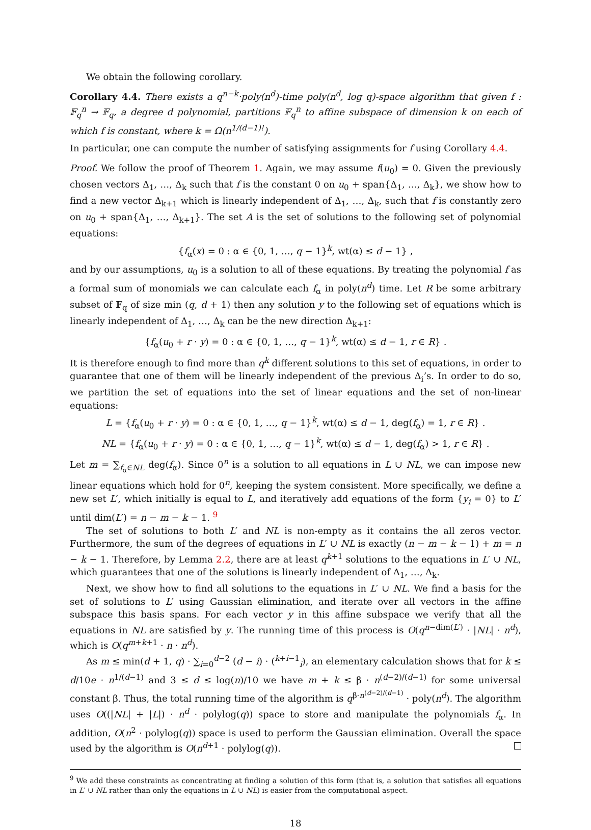We obtain the following corollary.
Corollary 4.4. There exists a q<sup>n−k</sup>·poly(n<sup>d</sup>)-time poly(n<sup>d</sup>, log q)-space algorithm that given f : 𝔽<sub>q</sub><sup>n</sup> → 𝔽<sub>q</sub>, a degree d polynomial, partitions 𝔽<sub>q</sub><sup>n</sup> to affine subspace of dimension k on each of which f is constant, where k = Ω(n<sup>1/(d−1)!</sup>).
In particular, one can compute the number of satisfying assignments for f using Corollary 4.4.
Proof. We follow the proof of Theorem 1. Again, we may assume f(u<sub>0</sub>) = 0. Given the previously chosen vectors Δ<sub>1</sub>, …, Δ<sub>k</sub> such that f is the constant 0 on u<sub>0</sub> + span{Δ<sub>1</sub>, …, Δ<sub>k</sub>}, we show how to find a new vector Δ<sub>k+1</sub> which is linearly independent of Δ<sub>1</sub>, …, Δ<sub>k</sub>, such that f is constantly zero on u<sub>0</sub> + span{Δ<sub>1</sub>, …, Δ<sub>k+1</sub>}. The set A is the set of solutions to the following set of polynomial equations:
{f<sub>α</sub>(x) = 0 : α ∈ {0, 1, …, q − 1}<sup>k</sup>, wt(α) ≤ d − 1} ,
and by our assumptions, u<sub>0</sub> is a solution to all of these equations. By treating the polynomial f as a formal sum of monomials we can calculate each f<sub>α</sub> in poly(n<sup>d</sup>) time. Let R be some arbitrary subset of 𝔽<sub>q</sub> of size min (q, d + 1) then any solution y to the following set of equations which is linearly independent of Δ<sub>1</sub>, …, Δ<sub>k</sub> can be the new direction Δ<sub>k+1</sub>:
{f<sub>α</sub>(u<sub>0</sub> + r · y) = 0 : α ∈ {0, 1, …, q − 1}<sup>k</sup>, wt(α) ≤ d − 1, r ∈ R} .
It is therefore enough to find more than q<sup>k</sup> different solutions to this set of equations, in order to guarantee that one of them will be linearly independent of the previous Δ<sub>i</sub>’s. In order to do so, we partition the set of equations into the set of linear equations and the set of non-linear equations:
L = {f<sub>α</sub>(u<sub>0</sub> + r · y) = 0 : α ∈ {0, 1, …, q − 1}<sup>k</sup>, wt(α) ≤ d − 1, deg(f<sub>α</sub>) = 1, r ∈ R} .
NL = {f<sub>α</sub>(u<sub>0</sub> + r · y) = 0 : α ∈ {0, 1, …, q − 1}<sup>k</sup>, wt(α) ≤ d − 1, deg(f<sub>α</sub>) > 1, r ∈ R} .
Let m = ∑<sub>f<sub>α</sub>∈NL</sub> deg(f<sub>α</sub>). Since 0<sup>n</sup> is a solution to all equations in L ∪ NL, we can impose new linear equations which hold for 0<sup>n</sup>, keeping the system consistent. More specifically, we define a new set L′, which initially is equal to L, and iteratively add equations of the form {y<sub>i</sub> = 0} to L′ until dim(L′) = n − m − k − 1. <sup>9</sup>
The set of solutions to both L′ and NL is non-empty as it contains the all zeros vector. Furthermore, the sum of the degrees of equations in L′ ∪ NL is exactly (n − m − k − 1) + m = n − k − 1. Therefore, by Lemma 2.2, there are at least q<sup>k+1</sup> solutions to the equations in L′ ∪ NL, which guarantees that one of the solutions is linearly independent of Δ<sub>1</sub>, …, Δ<sub>k</sub>.
Next, we show how to find all solutions to the equations in L′ ∪ NL. We find a basis for the set of solutions to L′ using Gaussian elimination, and iterate over all vectors in the affine subspace this basis spans. For each vector y in this affine subspace we verify that all the equations in NL are satisfied by y. The running time of this process is O(q<sup>n−dim(L′)</sup> · |NL| · n<sup>d</sup>), which is O(q<sup>m+k+1</sup> · n · n<sup>d</sup>).
As m ≤ min(d + 1, q) · ∑<sub>i=0</sub><sup>d−2</sup> (d − i) · (<sup>k+i−1</sup><sub>i</sub>), an elementary calculation shows that for k ≤ d/10e · n<sup>1/(d−1)</sup> and 3 ≤ d ≤ log(n)/10 we have m + k ≤ β · n<sup>(d−2)/(d−1)</sup> for some universal constant β. Thus, the total running time of the algorithm is q<sup>β·n<sup>(d−2)/(d−1)</sup></sup> · poly(n<sup>d</sup>). The algorithm uses O((|NL| + |L|) · n<sup>d</sup> · polylog(q)) space to store and manipulate the polynomials f<sub>α</sub>. In addition, O(n<sup>2</sup> · polylog(q)) space is used to perform the Gaussian elimination. Overall the space used by the algorithm is O(n<sup>d+1</sup> · polylog(q)).
<sup>9</sup> We add these constraints as concentrating at finding a solution of this form (that is, a solution that satisfies all equations in L′ ∪ NL rather than only the equations in L ∪ NL) is easier from the computational aspect.
18